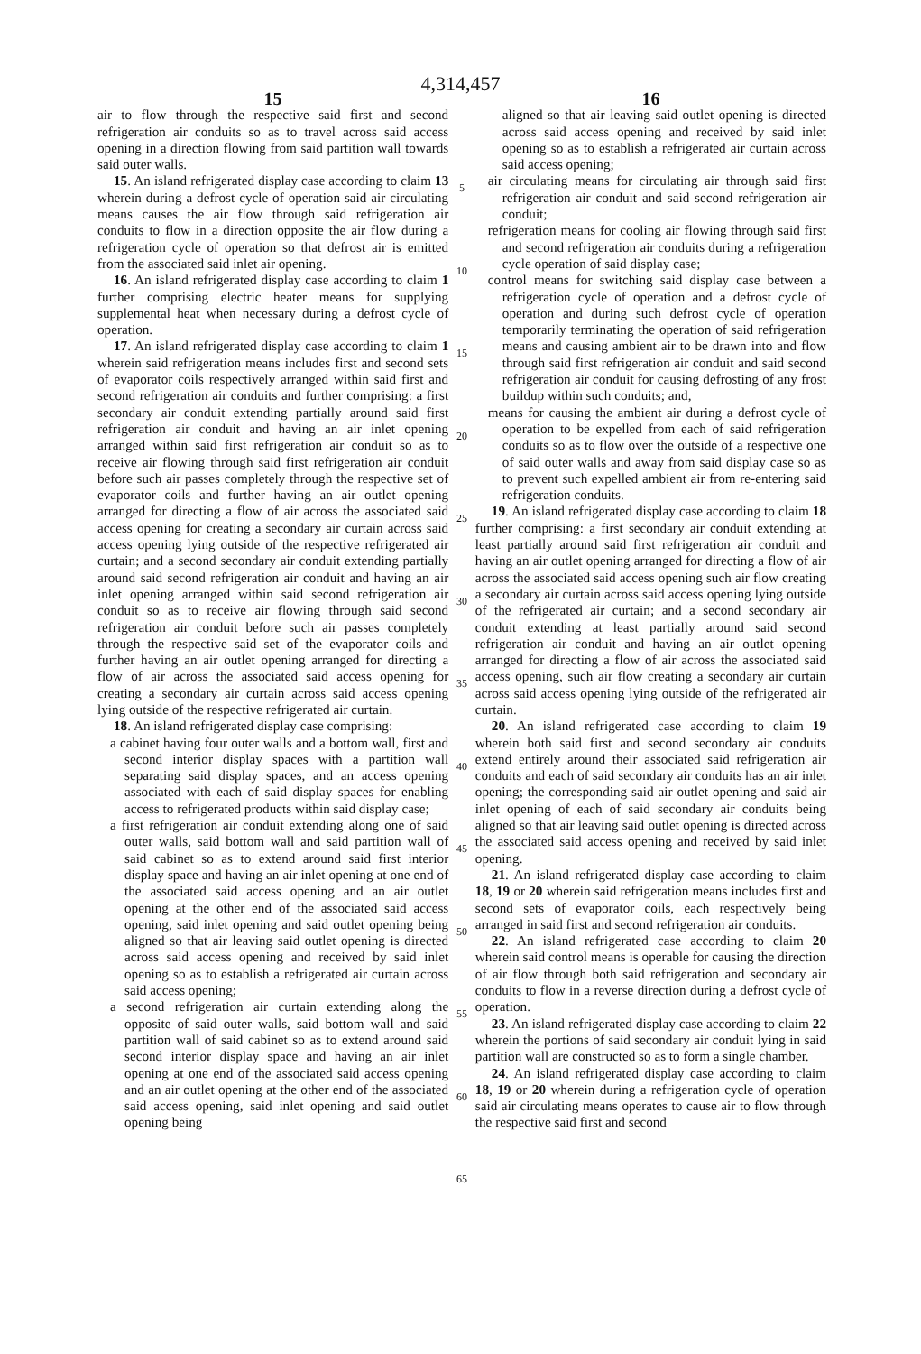4,314,457
15
air to flow through the respective said first and second refrigeration air conduits so as to travel across said access opening in a direction flowing from said partition wall towards said outer walls.
15. An island refrigerated display case according to claim 13 wherein during a defrost cycle of operation said air circulating means causes the air flow through said refrigeration air conduits to flow in a direction opposite the air flow during a refrigeration cycle of operation so that defrost air is emitted from the associated said inlet air opening.
16. An island refrigerated display case according to claim 1 further comprising electric heater means for supplying supplemental heat when necessary during a defrost cycle of operation.
17. An island refrigerated display case according to claim 1 wherein said refrigeration means includes first and second sets of evaporator coils respectively arranged within said first and second refrigeration air conduits and further comprising: a first secondary air conduit extending partially around said first refrigeration air conduit and having an air inlet opening arranged within said first refrigeration air conduit so as to receive air flowing through said first refrigeration air conduit before such air passes completely through the respective set of evaporator coils and further having an air outlet opening arranged for directing a flow of air across the associated said access opening for creating a secondary air curtain across said access opening lying outside of the respective refrigerated air curtain; and a second secondary air conduit extending partially around said second refrigeration air conduit and having an air inlet opening arranged within said second refrigeration air conduit so as to receive air flowing through said second refrigeration air conduit before such air passes completely through the respective said set of the evaporator coils and further having an air outlet opening arranged for directing a flow of air across the associated said access opening for creating a secondary air curtain across said access opening lying outside of the respective refrigerated air curtain.
18. An island refrigerated display case comprising:
a cabinet having four outer walls and a bottom wall, first and second interior display spaces with a partition wall separating said display spaces, and an access opening associated with each of said display spaces for enabling access to refrigerated products within said display case;
a first refrigeration air conduit extending along one of said outer walls, said bottom wall and said partition wall of said cabinet so as to extend around said first interior display space and having an air inlet opening at one end of the associated said access opening and an air outlet opening at the other end of the associated said access opening, said inlet opening and said outlet opening being aligned so that air leaving said outlet opening is directed across said access opening and received by said inlet opening so as to establish a refrigerated air curtain across said access opening;
a second refrigeration air curtain extending along the opposite of said outer walls, said bottom wall and said partition wall of said cabinet so as to extend around said second interior display space and having an air inlet opening at one end of the associated said access opening and an air outlet opening at the other end of the associated said access opening, said inlet opening and said outlet opening being
5
10
15
20
25
30
35
40
45
50
55
60
65
16
aligned so that air leaving said outlet opening is directed across said access opening and received by said inlet opening so as to establish a refrigerated air curtain across said access opening;
air circulating means for circulating air through said first refrigeration air conduit and said second refrigeration air conduit;
refrigeration means for cooling air flowing through said first and second refrigeration air conduits during a refrigeration cycle operation of said display case;
control means for switching said display case between a refrigeration cycle of operation and a defrost cycle of operation and during such defrost cycle of operation temporarily terminating the operation of said refrigeration means and causing ambient air to be drawn into and flow through said first refrigeration air conduit and said second refrigeration air conduit for causing defrosting of any frost buildup within such conduits; and,
means for causing the ambient air during a defrost cycle of operation to be expelled from each of said refrigeration conduits so as to flow over the outside of a respective one of said outer walls and away from said display case so as to prevent such expelled ambient air from re-entering said refrigeration conduits.
19. An island refrigerated display case according to claim 18 further comprising: a first secondary air conduit extending at least partially around said first refrigeration air conduit and having an air outlet opening arranged for directing a flow of air across the associated said access opening such air flow creating a secondary air curtain across said access opening lying outside of the refrigerated air curtain; and a second secondary air conduit extending at least partially around said second refrigeration air conduit and having an air outlet opening arranged for directing a flow of air across the associated said access opening, such air flow creating a secondary air curtain across said access opening lying outside of the refrigerated air curtain.
20. An island refrigerated case according to claim 19 wherein both said first and second secondary air conduits extend entirely around their associated said refrigeration air conduits and each of said secondary air conduits has an air inlet opening; the corresponding said air outlet opening and said air inlet opening of each of said secondary air conduits being aligned so that air leaving said outlet opening is directed across the associated said access opening and received by said inlet opening.
21. An island refrigerated display case according to claim 18, 19 or 20 wherein said refrigeration means includes first and second sets of evaporator coils, each respectively being arranged in said first and second refrigeration air conduits.
22. An island refrigerated case according to claim 20 wherein said control means is operable for causing the direction of air flow through both said refrigeration and secondary air conduits to flow in a reverse direction during a defrost cycle of operation.
23. An island refrigerated display case according to claim 22 wherein the portions of said secondary air conduit lying in said partition wall are constructed so as to form a single chamber.
24. An island refrigerated display case according to claim 18, 19 or 20 wherein during a refrigeration cycle of operation said air circulating means operates to cause air to flow through the respective said first and second